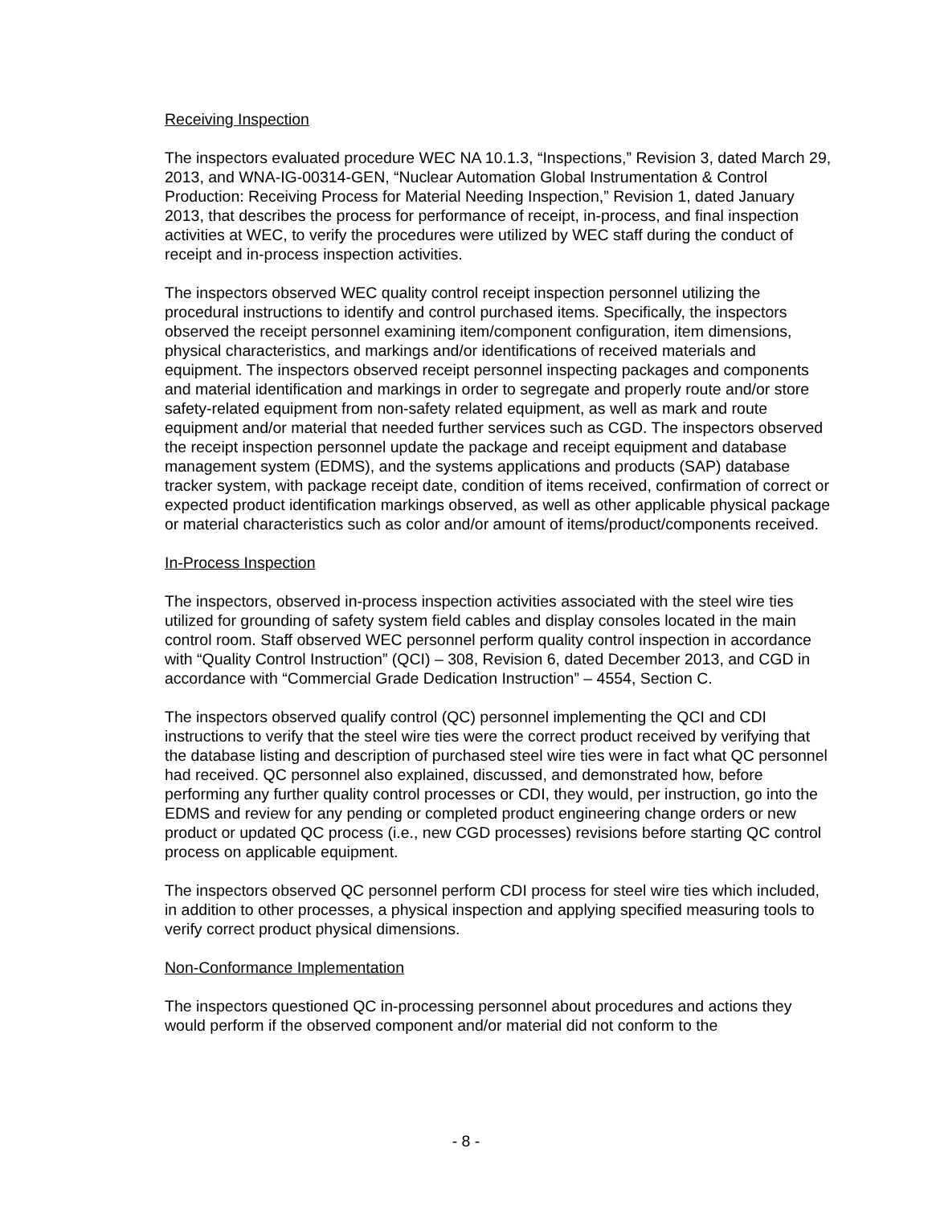Receiving Inspection
The inspectors evaluated procedure WEC NA 10.1.3, “Inspections,” Revision 3, dated March 29, 2013, and WNA-IG-00314-GEN, “Nuclear Automation Global Instrumentation & Control Production: Receiving Process for Material Needing Inspection,” Revision 1, dated January 2013, that describes the process for performance of receipt, in-process, and final inspection activities at WEC, to verify the procedures were utilized by WEC staff during the conduct of receipt and in-process inspection activities.
The inspectors observed WEC quality control receipt inspection personnel utilizing the procedural instructions to identify and control purchased items. Specifically, the inspectors observed the receipt personnel examining item/component configuration, item dimensions, physical characteristics, and markings and/or identifications of received materials and equipment. The inspectors observed receipt personnel inspecting packages and components and material identification and markings in order to segregate and properly route and/or store safety-related equipment from non-safety related equipment, as well as mark and route equipment and/or material that needed further services such as CGD. The inspectors observed the receipt inspection personnel update the package and receipt equipment and database management system (EDMS), and the systems applications and products (SAP) database tracker system, with package receipt date, condition of items received, confirmation of correct or expected product identification markings observed, as well as other applicable physical package or material characteristics such as color and/or amount of items/product/components received.
In-Process Inspection
The inspectors, observed in-process inspection activities associated with the steel wire ties utilized for grounding of safety system field cables and display consoles located in the main control room. Staff observed WEC personnel perform quality control inspection in accordance with “Quality Control Instruction” (QCI) – 308, Revision 6, dated December 2013, and CGD in accordance with “Commercial Grade Dedication Instruction” – 4554, Section C.
The inspectors observed qualify control (QC) personnel implementing the QCI and CDI instructions to verify that the steel wire ties were the correct product received by verifying that the database listing and description of purchased steel wire ties were in fact what QC personnel had received. QC personnel also explained, discussed, and demonstrated how, before performing any further quality control processes or CDI, they would, per instruction, go into the EDMS and review for any pending or completed product engineering change orders or new product or updated QC process (i.e., new CGD processes) revisions before starting QC control process on applicable equipment.
The inspectors observed QC personnel perform CDI process for steel wire ties which included, in addition to other processes, a physical inspection and applying specified measuring tools to verify correct product physical dimensions.
Non-Conformance Implementation
The inspectors questioned QC in-processing personnel about procedures and actions they would perform if the observed component and/or material did not conform to the
- 8 -